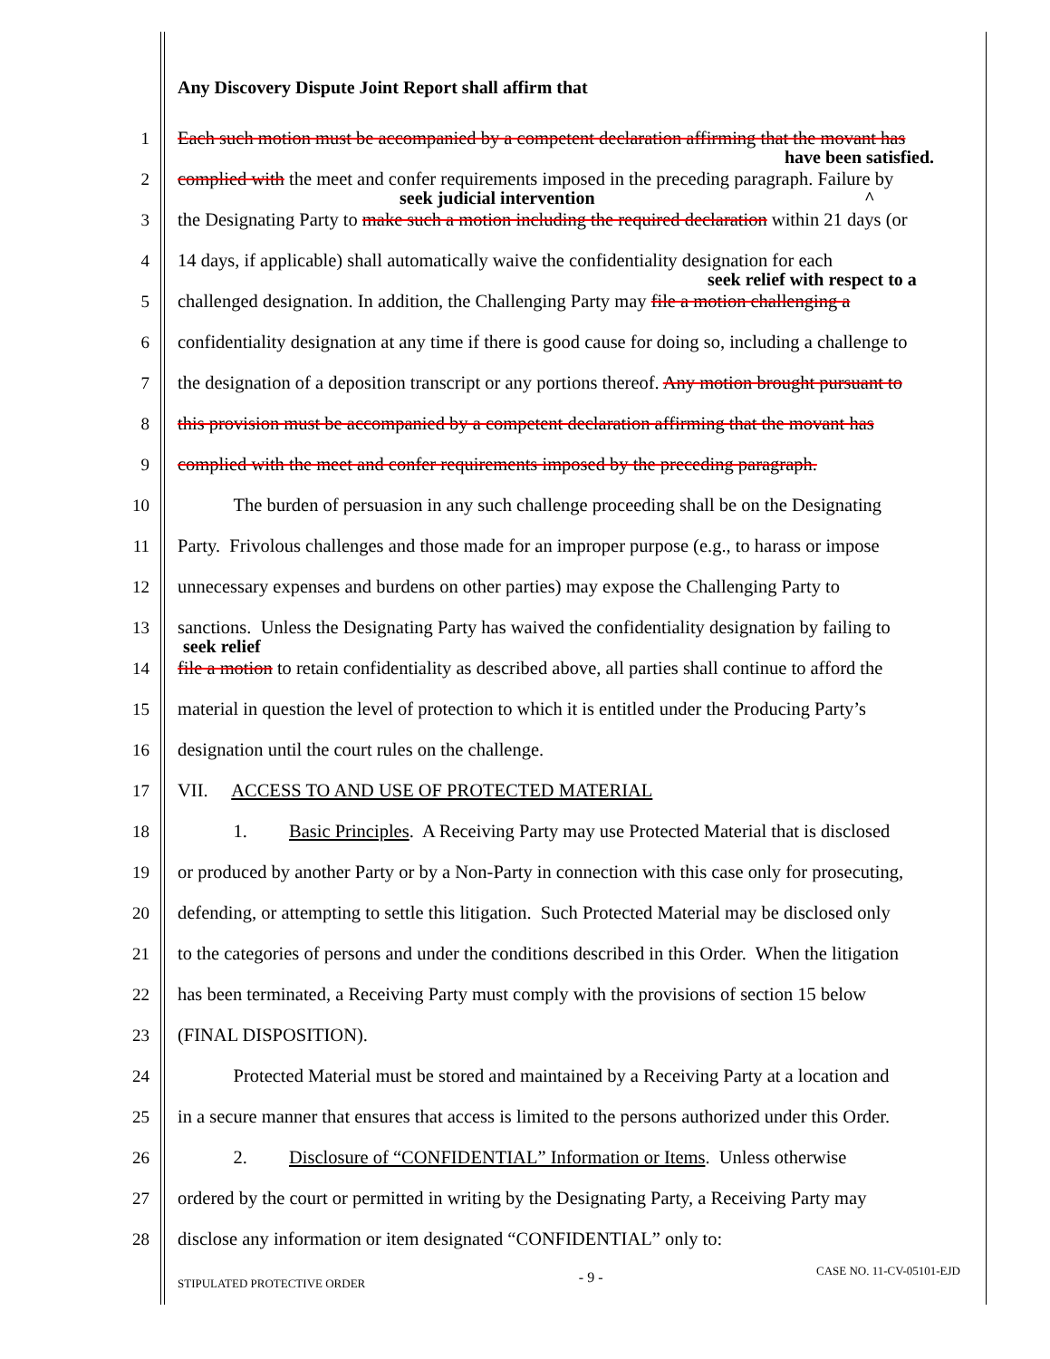Any Discovery Dispute Joint Report shall affirm that
1 Each such motion must be accompanied by a competent declaration affirming that the movant has
2
have been satisfied.
complied with the meet and confer requirements imposed in the preceding paragraph. Failure by
3
seek judicial intervention ^
the Designating Party to make such a motion including the required declaration within 21 days (or
4 14 days, if applicable) shall automatically waive the confidentiality designation for each
5
seek relief with respect to a
challenged designation. In addition, the Challenging Party may file a motion challenging a
6 confidentiality designation at any time if there is good cause for doing so, including a challenge to
7 the designation of a deposition transcript or any portions thereof. Any motion brought pursuant to
8 this provision must be accompanied by a competent declaration affirming that the movant has
9 complied with the meet and confer requirements imposed by the preceding paragraph.
10   The burden of persuasion in any such challenge proceeding shall be on the Designating
11 Party. Frivolous challenges and those made for an improper purpose (e.g., to harass or impose
12 unnecessary expenses and burdens on other parties) may expose the Challenging Party to
13 sanctions. Unless the Designating Party has waived the confidentiality designation by failing to
14
seek relief
file a motion to retain confidentiality as described above, all parties shall continue to afford the
15 material in question the level of protection to which it is entitled under the Producing Party’s
16 designation until the court rules on the challenge.
17 VII.  ACCESS TO AND USE OF PROTECTED MATERIAL
18   1.   Basic Principles. A Receiving Party may use Protected Material that is disclosed
19 or produced by another Party or by a Non-Party in connection with this case only for prosecuting,
20 defending, or attempting to settle this litigation. Such Protected Material may be disclosed only
21 to the categories of persons and under the conditions described in this Order. When the litigation
22 has been terminated, a Receiving Party must comply with the provisions of section 15 below
23 (FINAL DISPOSITION).
24   Protected Material must be stored and maintained by a Receiving Party at a location and
25 in a secure manner that ensures that access is limited to the persons authorized under this Order.
26   2.   Disclosure of “CONFIDENTIAL” Information or Items. Unless otherwise
27 ordered by the court or permitted in writing by the Designating Party, a Receiving Party may
28 disclose any information or item designated “CONFIDENTIAL” only to:
STIPULATED PROTECTIVE ORDER - 9 - CASE NO. 11-CV-05101-EJD